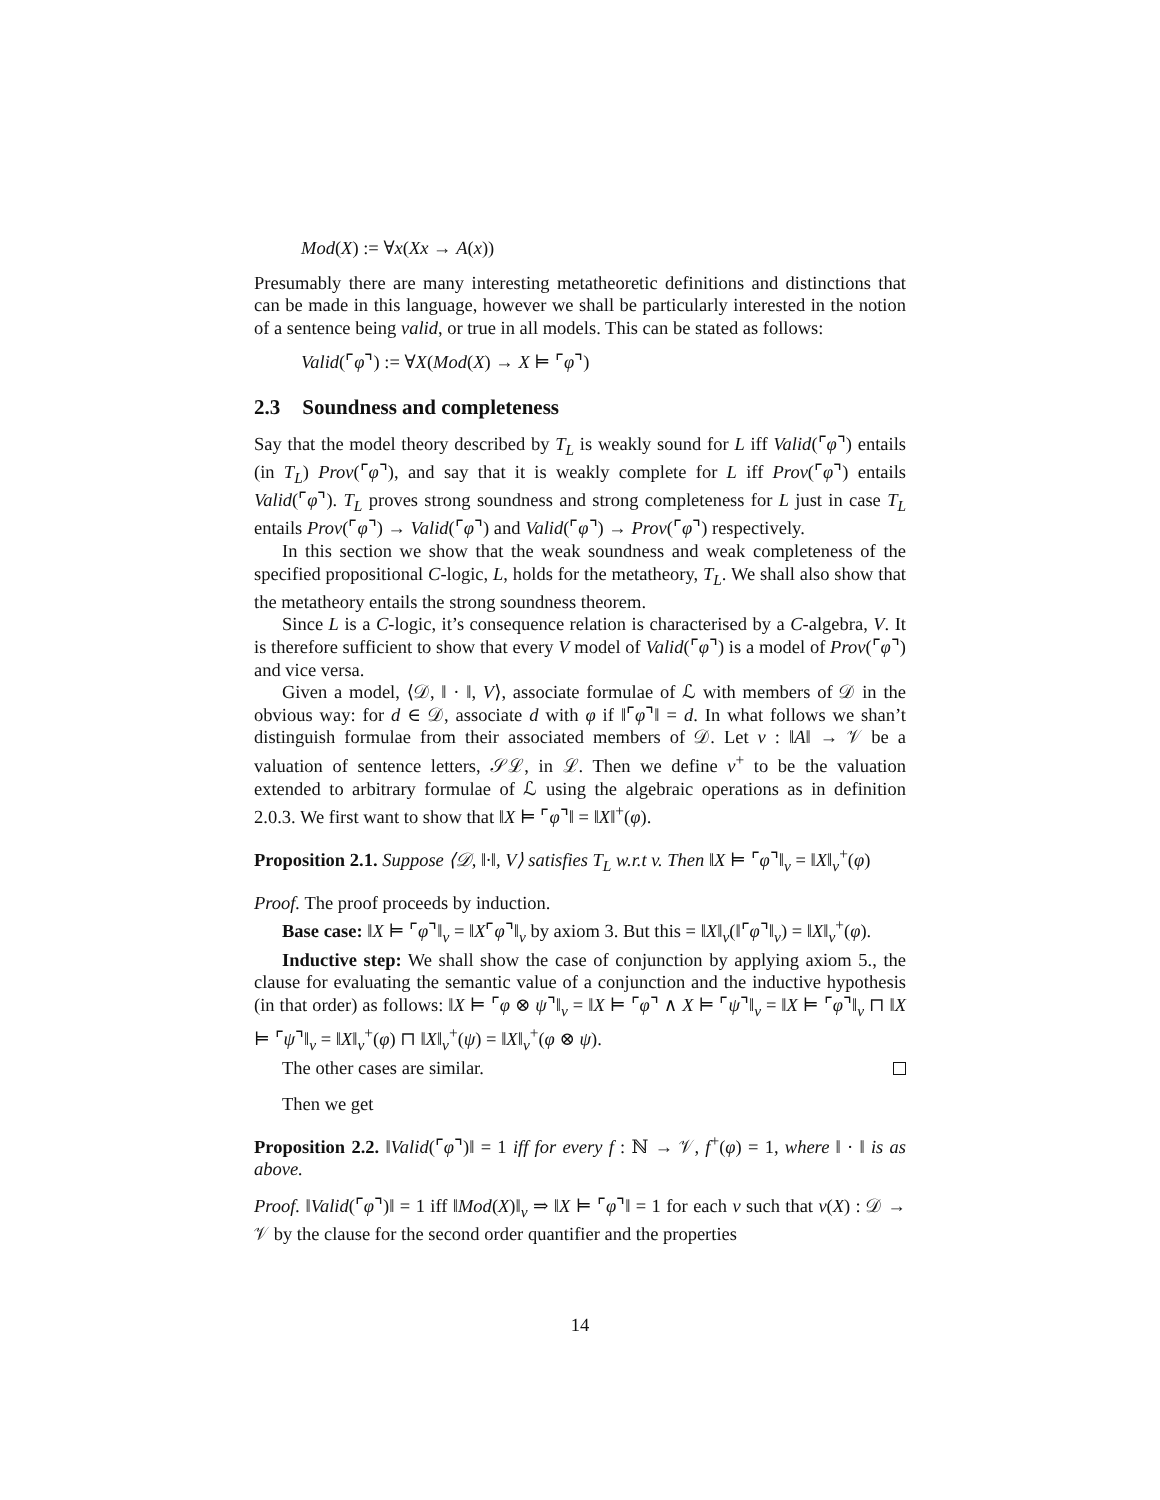Mod(X) := ∀x(Xx → A(x))
Presumably there are many interesting metatheoretic definitions and distinctions that can be made in this language, however we shall be particularly interested in the notion of a sentence being valid, or true in all models. This can be stated as follows:
Valid(⌜φ⌝) := ∀X(Mod(X) → X ⊨ ⌜φ⌝)
2.3 Soundness and completeness
Say that the model theory described by T<sub>L</sub> is weakly sound for L iff Valid(⌜φ⌝) entails (in T<sub>L</sub>) Prov(⌜φ⌝), and say that it is weakly complete for L iff Prov(⌜φ⌝) entails Valid(⌜φ⌝). T<sub>L</sub> proves strong soundness and strong completeness for L just in case T<sub>L</sub> entails Prov(⌜φ⌝) → Valid(⌜φ⌝) and Valid(⌜φ⌝) → Prov(⌜φ⌝) respectively.
In this section we show that the weak soundness and weak completeness of the specified propositional C-logic, L, holds for the metatheory, T<sub>L</sub>. We shall also show that the metatheory entails the strong soundness theorem.
Since L is a C-logic, it’s consequence relation is characterised by a C-algebra, V. It is therefore sufficient to show that every V model of Valid(⌜φ⌝) is a model of Prov(⌜φ⌝) and vice versa.
Given a model, ⟨𝒟, ‖ · ‖, V⟩, associate formulae of ℒ with members of 𝒟 in the obvious way: for d ∈ 𝒟, associate d with φ if ‖⌜φ⌝‖ = d. In what follows we shan’t distinguish formulae from their associated members of 𝒟. Let v : ‖A‖ → 𝒱 be a valuation of sentence letters, 𝒮ℒ, in ℒ. Then we define v<sup>+</sup> to be the valuation extended to arbitrary formulae of ℒ using the algebraic operations as in definition 2.0.3. We first want to show that ‖X ⊨ ⌜φ⌝‖ = ‖X‖<sup>+</sup>(φ).
Proposition 2.1. Suppose ⟨𝒟, ‖·‖, V⟩ satisfies T<sub>L</sub> w.r.t v. Then ‖X ⊨ ⌜φ⌝‖<sub>v</sub> = ‖X‖<sub>v</sub><sup>+</sup>(φ)
Proof. The proof proceeds by induction.
Base case: ‖X ⊨ ⌜φ⌝‖<sub>v</sub> = ‖X⌜φ⌝‖<sub>v</sub> by axiom 3. But this = ‖X‖<sub>v</sub>(‖⌜φ⌝‖<sub>v</sub>) = ‖X‖<sub>v</sub><sup>+</sup>(φ).
Inductive step: We shall show the case of conjunction by applying axiom 5., the clause for evaluating the semantic value of a conjunction and the inductive hypothesis (in that order) as follows: ‖X ⊨ ⌜φ ⊗ ψ⌝‖<sub>v</sub> = ‖X ⊨ ⌜φ⌝ ∧ X ⊨ ⌜ψ⌝‖<sub>v</sub> = ‖X ⊨ ⌜φ⌝‖<sub>v</sub> ⊓ ‖X ⊨ ⌜ψ⌝‖<sub>v</sub> = ‖X‖<sub>v</sub><sup>+</sup>(φ) ⊓ ‖X‖<sub>v</sub><sup>+</sup>(ψ) = ‖X‖<sub>v</sub><sup>+</sup>(φ ⊗ ψ).
The other cases are similar.
Then we get
Proposition 2.2. ‖Valid(⌜φ⌝)‖ = 1 iff for every f : ℕ → 𝒱, f<sup>+</sup>(φ) = 1, where ‖ · ‖ is as above.
Proof. ‖Valid(⌜φ⌝)‖ = 1 iff ‖Mod(X)‖<sub>v</sub> ⇒ ‖X ⊨ ⌜φ⌝‖ = 1 for each v such that v(X) : 𝒟 → 𝒱 by the clause for the second order quantifier and the properties
14